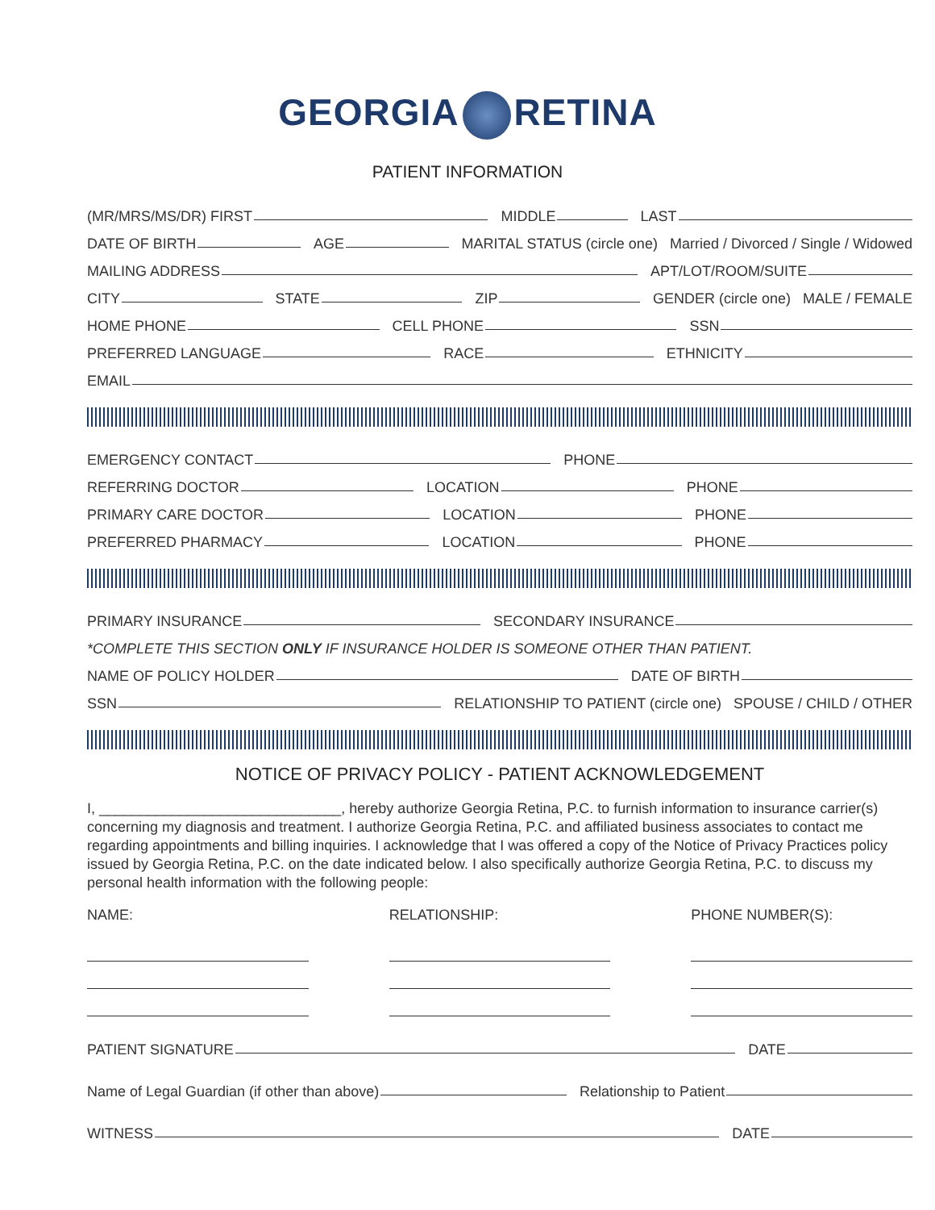GEORGIA RETINA
PATIENT INFORMATION
(MR/MRS/MS/DR) FIRST
MIDDLE
LAST
DATE OF BIRTH
AGE
MARITAL STATUS (circle one) Married / Divorced / Single / Widowed
MAILING ADDRESS
APT/LOT/ROOM/SUITE
CITY
STATE
ZIP
GENDER (circle one) MALE / FEMALE
HOME PHONE
CELL PHONE
SSN
PREFERRED LANGUAGE
RACE
ETHNICITY
EMAIL
EMERGENCY CONTACT
PHONE
REFERRING DOCTOR
LOCATION
PHONE
PRIMARY CARE DOCTOR
LOCATION
PHONE
PREFERRED PHARMACY
LOCATION
PHONE
PRIMARY INSURANCE
SECONDARY INSURANCE
*COMPLETE THIS SECTION ONLY IF INSURANCE HOLDER IS SOMEONE OTHER THAN PATIENT.
NAME OF POLICY HOLDER
DATE OF BIRTH
SSN
RELATIONSHIP TO PATIENT (circle one) SPOUSE / CHILD / OTHER
NOTICE OF PRIVACY POLICY - PATIENT ACKNOWLEDGEMENT
I, ______________________________, hereby authorize Georgia Retina, P.C. to furnish information to insurance carrier(s) concerning my diagnosis and treatment. I authorize Georgia Retina, P.C. and affiliated business associates to contact me regarding appointments and billing inquiries. I acknowledge that I was offered a copy of the Notice of Privacy Practices policy issued by Georgia Retina, P.C. on the date indicated below. I also specifically authorize Georgia Retina, P.C. to discuss my personal health information with the following people:
NAME: RELATIONSHIP: PHONE NUMBER(S):
PATIENT SIGNATURE
DATE
Name of Legal Guardian (if other than above)
Relationship to Patient
WITNESS
DATE